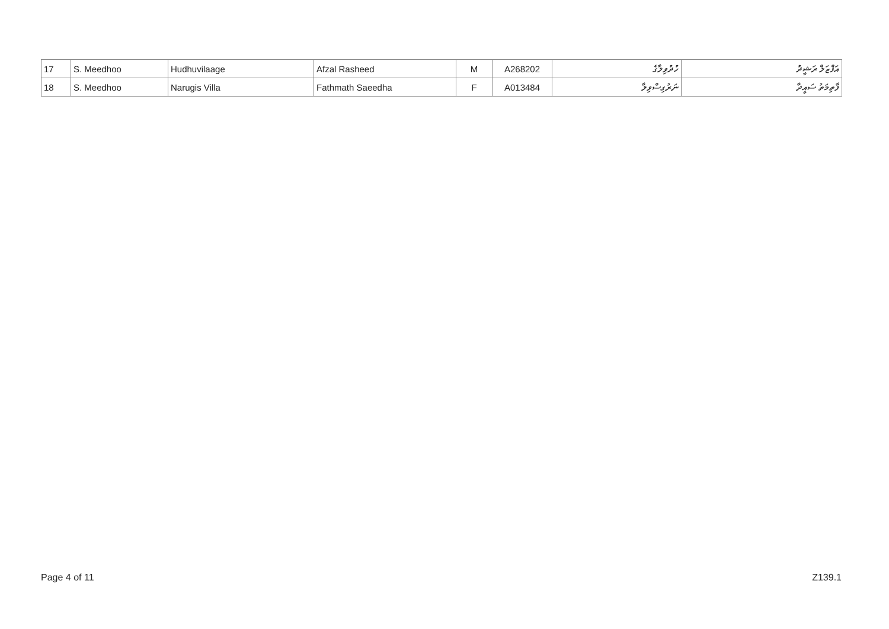| 17 | S. Meedhoo | Hudhuvilaage | Afzal Rasheed | M | A268202 | ހުދުވިލާގެ | އަފްޒަލް ރަޝީދު |
| 18 | S. Meedhoo | Narugis Villa | Fathmath Saeedha | F | A013484 | ނަރުގިސްވިލާ | ފާތިމަތު ސައީދާ |
Page 4 of 11 Z139.1